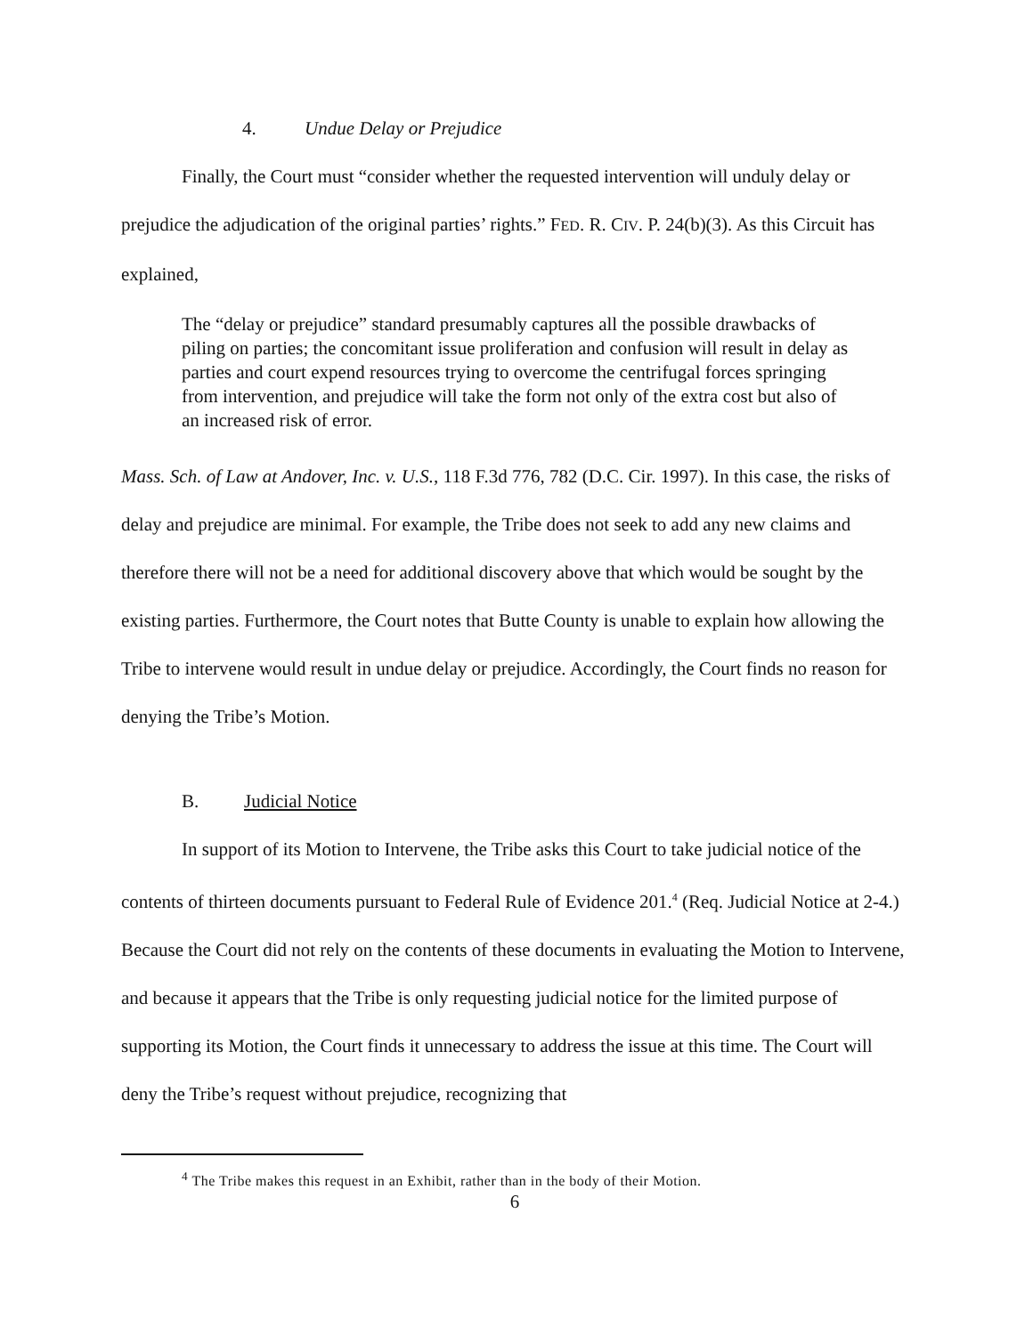4. Undue Delay or Prejudice
Finally, the Court must “consider whether the requested intervention will unduly delay or prejudice the adjudication of the original parties’ rights.” FED. R. CIV. P. 24(b)(3). As this Circuit has explained,
The “delay or prejudice” standard presumably captures all the possible drawbacks of piling on parties; the concomitant issue proliferation and confusion will result in delay as parties and court expend resources trying to overcome the centrifugal forces springing from intervention, and prejudice will take the form not only of the extra cost but also of an increased risk of error.
Mass. Sch. of Law at Andover, Inc. v. U.S., 118 F.3d 776, 782 (D.C. Cir. 1997). In this case, the risks of delay and prejudice are minimal. For example, the Tribe does not seek to add any new claims and therefore there will not be a need for additional discovery above that which would be sought by the existing parties. Furthermore, the Court notes that Butte County is unable to explain how allowing the Tribe to intervene would result in undue delay or prejudice. Accordingly, the Court finds no reason for denying the Tribe’s Motion.
B. Judicial Notice
In support of its Motion to Intervene, the Tribe asks this Court to take judicial notice of the contents of thirteen documents pursuant to Federal Rule of Evidence 201.<sup>4</sup> (Req. Judicial Notice at 2-4.) Because the Court did not rely on the contents of these documents in evaluating the Motion to Intervene, and because it appears that the Tribe is only requesting judicial notice for the limited purpose of supporting its Motion, the Court finds it unnecessary to address the issue at this time. The Court will deny the Tribe’s request without prejudice, recognizing that
<sup>4</sup> The Tribe makes this request in an Exhibit, rather than in the body of their Motion.
6